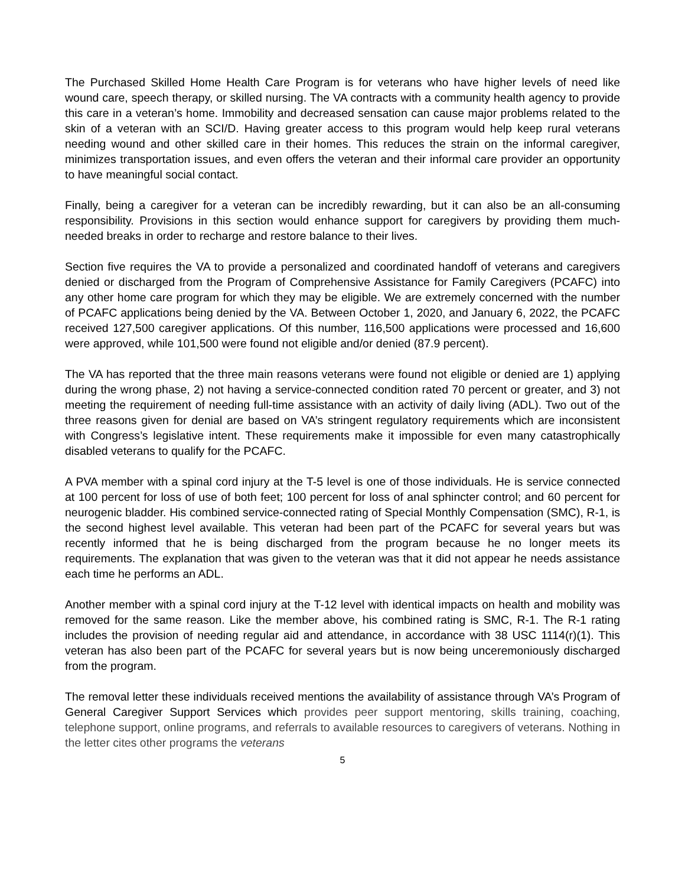The Purchased Skilled Home Health Care Program is for veterans who have higher levels of need like wound care, speech therapy, or skilled nursing. The VA contracts with a community health agency to provide this care in a veteran’s home. Immobility and decreased sensation can cause major problems related to the skin of a veteran with an SCI/D. Having greater access to this program would help keep rural veterans needing wound and other skilled care in their homes. This reduces the strain on the informal caregiver, minimizes transportation issues, and even offers the veteran and their informal care provider an opportunity to have meaningful social contact.
Finally, being a caregiver for a veteran can be incredibly rewarding, but it can also be an all-consuming responsibility. Provisions in this section would enhance support for caregivers by providing them much-needed breaks in order to recharge and restore balance to their lives.
Section five requires the VA to provide a personalized and coordinated handoff of veterans and caregivers denied or discharged from the Program of Comprehensive Assistance for Family Caregivers (PCAFC) into any other home care program for which they may be eligible. We are extremely concerned with the number of PCAFC applications being denied by the VA. Between October 1, 2020, and January 6, 2022, the PCAFC received 127,500 caregiver applications. Of this number, 116,500 applications were processed and 16,600 were approved, while 101,500 were found not eligible and/or denied (87.9 percent).
The VA has reported that the three main reasons veterans were found not eligible or denied are 1) applying during the wrong phase, 2) not having a service-connected condition rated 70 percent or greater, and 3) not meeting the requirement of needing full-time assistance with an activity of daily living (ADL). Two out of the three reasons given for denial are based on VA’s stringent regulatory requirements which are inconsistent with Congress’s legislative intent. These requirements make it impossible for even many catastrophically disabled veterans to qualify for the PCAFC.
A PVA member with a spinal cord injury at the T-5 level is one of those individuals. He is service connected at 100 percent for loss of use of both feet; 100 percent for loss of anal sphincter control; and 60 percent for neurogenic bladder. His combined service-connected rating of Special Monthly Compensation (SMC), R-1, is the second highest level available. This veteran had been part of the PCAFC for several years but was recently informed that he is being discharged from the program because he no longer meets its requirements. The explanation that was given to the veteran was that it did not appear he needs assistance each time he performs an ADL.
Another member with a spinal cord injury at the T-12 level with identical impacts on health and mobility was removed for the same reason. Like the member above, his combined rating is SMC, R-1. The R-1 rating includes the provision of needing regular aid and attendance, in accordance with 38 USC 1114(r)(1). This veteran has also been part of the PCAFC for several years but is now being unceremoniously discharged from the program.
The removal letter these individuals received mentions the availability of assistance through VA’s Program of General Caregiver Support Services which provides peer support mentoring, skills training, coaching, telephone support, online programs, and referrals to available resources to caregivers of veterans. Nothing in the letter cites other programs the veterans
5